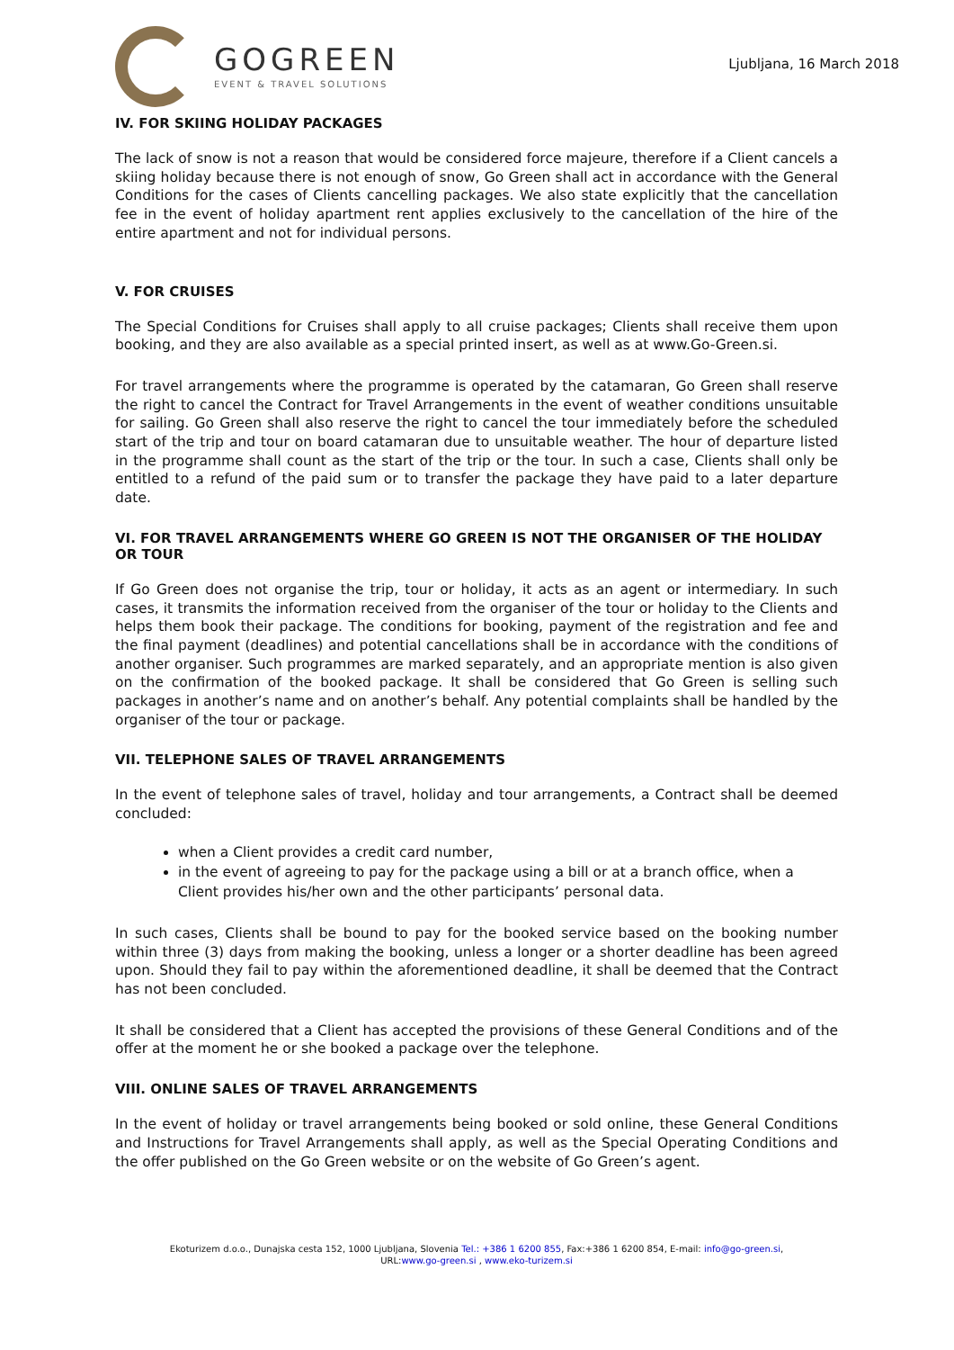GOGREEN
EVENT & TRAVEL SOLUTIONS
Ljubljana, 16 March 2018
IV. FOR SKIING HOLIDAY PACKAGES
The lack of snow is not a reason that would be considered force majeure, therefore if a Client cancels a skiing holiday because there is not enough of snow, Go Green shall act in accordance with the General Conditions for the cases of Clients cancelling packages. We also state explicitly that the cancellation fee in the event of holiday apartment rent applies exclusively to the cancellation of the hire of the entire apartment and not for individual persons.
V. FOR CRUISES
The Special Conditions for Cruises shall apply to all cruise packages; Clients shall receive them upon booking, and they are also available as a special printed insert, as well as at www.Go-Green.si.
For travel arrangements where the programme is operated by the catamaran, Go Green shall reserve the right to cancel the Contract for Travel Arrangements in the event of weather conditions unsuitable for sailing. Go Green shall also reserve the right to cancel the tour immediately before the scheduled start of the trip and tour on board catamaran due to unsuitable weather. The hour of departure listed in the programme shall count as the start of the trip or the tour. In such a case, Clients shall only be entitled to a refund of the paid sum or to transfer the package they have paid to a later departure date.
VI. FOR TRAVEL ARRANGEMENTS WHERE GO GREEN IS NOT THE ORGANISER OF THE HOLIDAY OR TOUR
If Go Green does not organise the trip, tour or holiday, it acts as an agent or intermediary. In such cases, it transmits the information received from the organiser of the tour or holiday to the Clients and helps them book their package. The conditions for booking, payment of the registration and fee and the final payment (deadlines) and potential cancellations shall be in accordance with the conditions of another organiser. Such programmes are marked separately, and an appropriate mention is also given on the confirmation of the booked package. It shall be considered that Go Green is selling such packages in another’s name and on another’s behalf. Any potential complaints shall be handled by the organiser of the tour or package.
VII. TELEPHONE SALES OF TRAVEL ARRANGEMENTS
In the event of telephone sales of travel, holiday and tour arrangements, a Contract shall be deemed concluded:
when a Client provides a credit card number,
in the event of agreeing to pay for the package using a bill or at a branch office, when a Client provides his/her own and the other participants’ personal data.
In such cases, Clients shall be bound to pay for the booked service based on the booking number within three (3) days from making the booking, unless a longer or a shorter deadline has been agreed upon. Should they fail to pay within the aforementioned deadline, it shall be deemed that the Contract has not been concluded.
It shall be considered that a Client has accepted the provisions of these General Conditions and of the offer at the moment he or she booked a package over the telephone.
VIII. ONLINE SALES OF TRAVEL ARRANGEMENTS
In the event of holiday or travel arrangements being booked or sold online, these General Conditions and Instructions for Travel Arrangements shall apply, as well as the Special Operating Conditions and the offer published on the Go Green website or on the website of Go Green’s agent.
Ekoturizem d.o.o., Dunajska cesta 152, 1000 Ljubljana, Slovenia Tel.: +386 1 6200 855, Fax:+386 1 6200 854, E-mail: info@go-green.si,
URL:www.go-green.si , www.eko-turizem.si